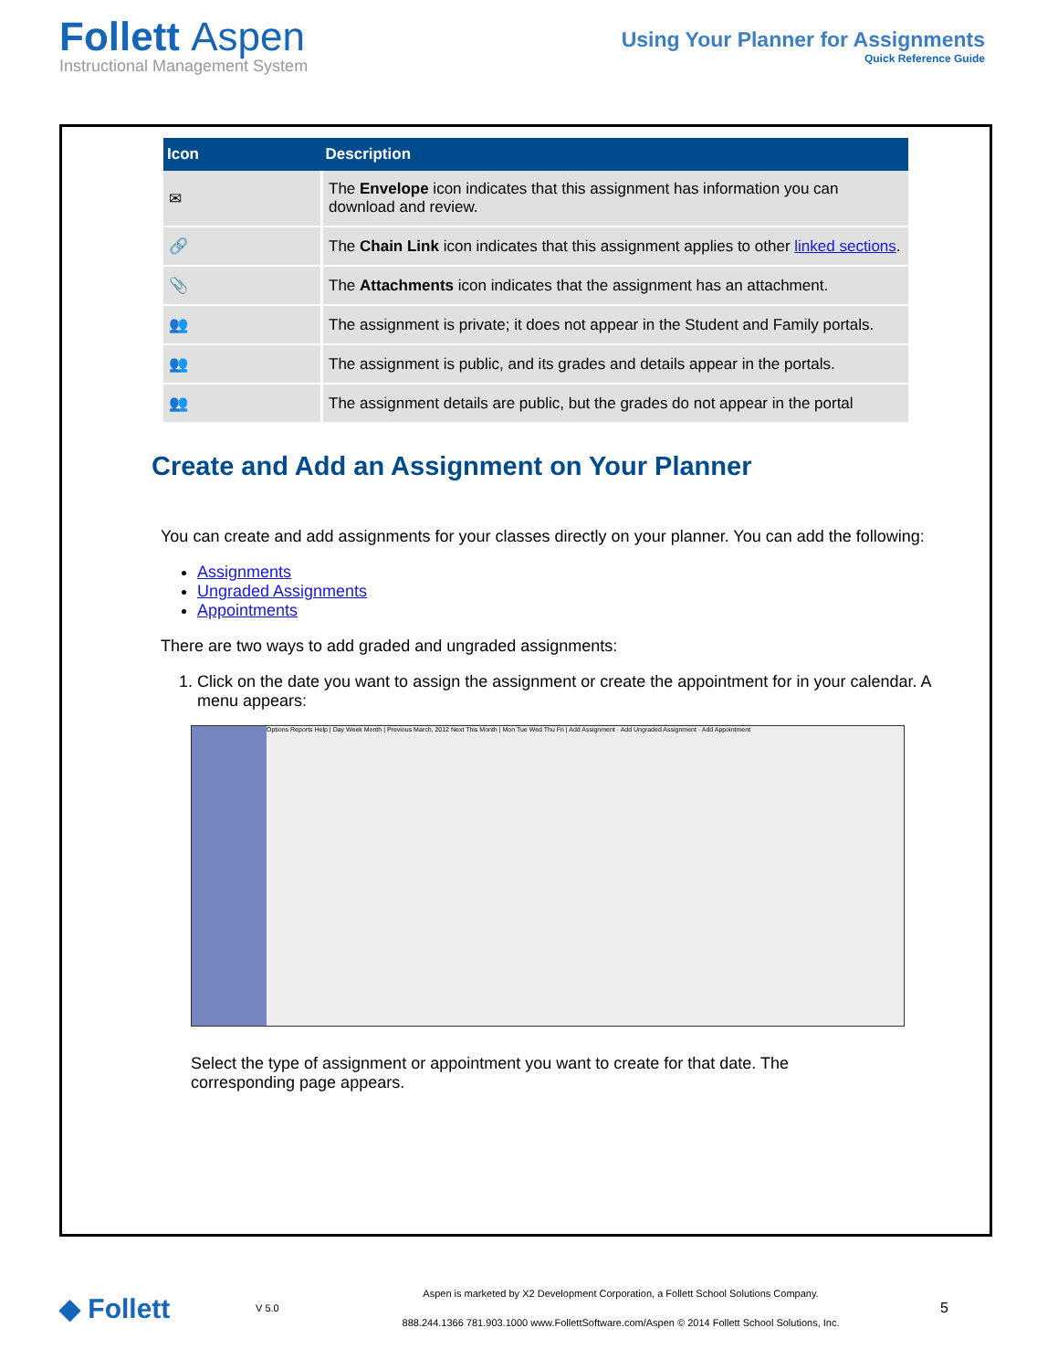Follett Aspen
Instructional Management System
Using Your Planner for Assignments
Quick Reference Guide
| Icon | Description |
| --- | --- |
| ✉ | The Envelope icon indicates that this assignment has information you can download and review. |
| 🔗 | The Chain Link icon indicates that this assignment applies to other linked sections . |
| 📎 | The Attachments icon indicates that the assignment has an attachment. |
| 👥 | The assignment is private; it does not appear in the Student and Family portals. |
| 👥 | The assignment is public, and its grades and details appear in the portals. |
| 👥 | The assignment details are public, but the grades do not appear in the portal |
Create and Add an Assignment on Your Planner
You can create and add assignments for your classes directly on your planner. You can add the following:
Assignments
Ungraded Assignments
Appointments
There are two ways to add graded and ungraded assignments:
1. Click on the date you want to assign the assignment or create the appointment for in your calendar. A menu appears:
Options Reports Help | Day Week Month | Previous March, 2012 Next This Month | Mon Tue Wed Thu Fri | Add Assignment · Add Ungraded Assignment · Add Appointment
Select the type of assignment or appointment you want to create for that date. The corresponding page appears.
◆ Follett
V 5.0
Aspen is marketed by X2 Development Corporation, a Follett School Solutions Company.
888.244.1366 781.903.1000 www.FollettSoftware.com/Aspen © 2014 Follett School Solutions, Inc.
5